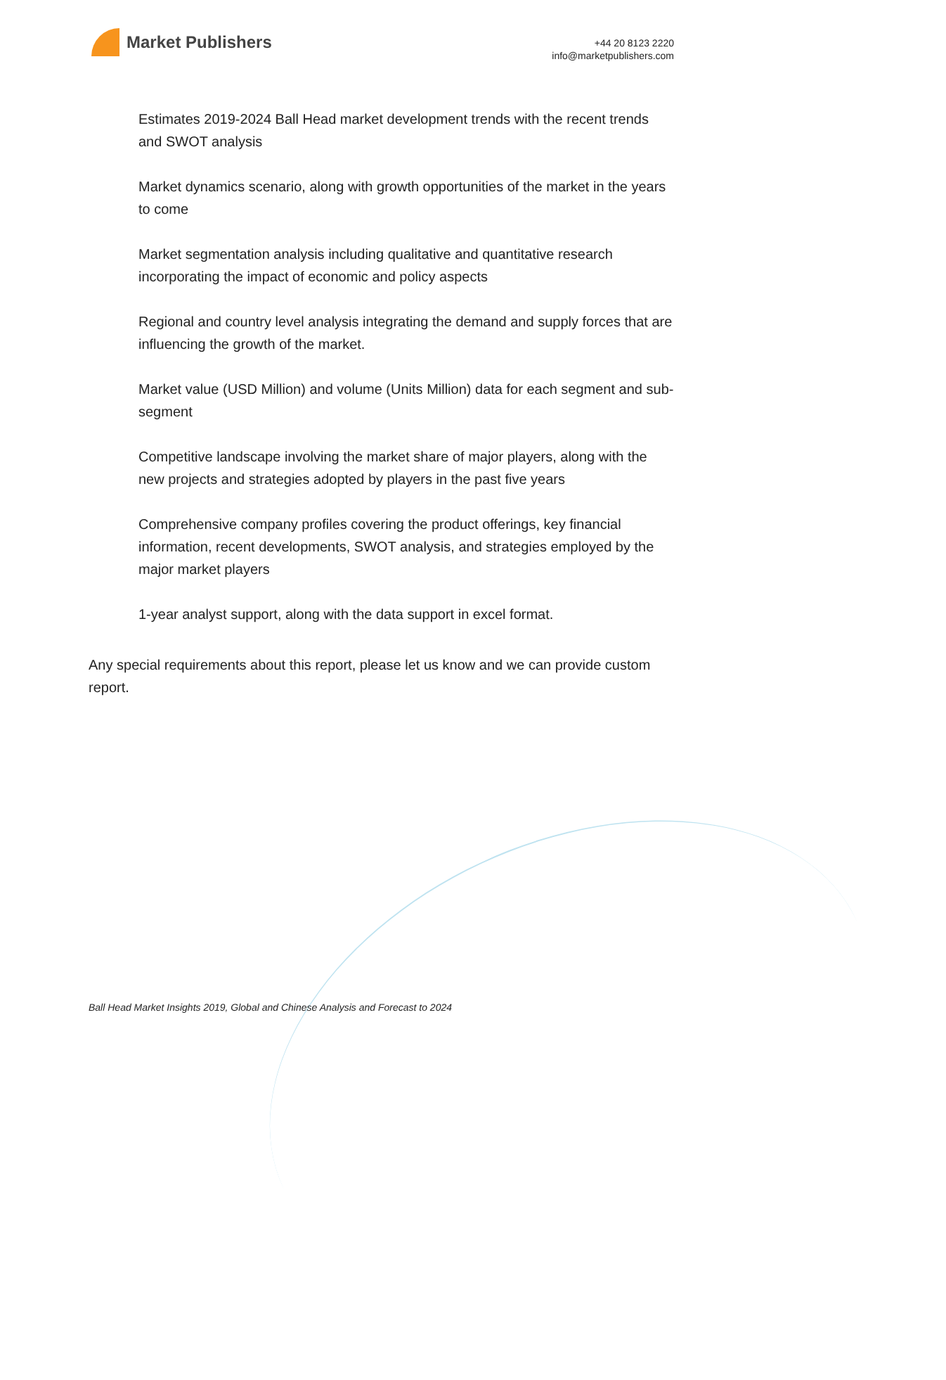Market Publishers
+44 20 8123 2220
info@marketpublishers.com
Estimates 2019-2024 Ball Head market development trends with the recent trends and SWOT analysis
Market dynamics scenario, along with growth opportunities of the market in the years to come
Market segmentation analysis including qualitative and quantitative research incorporating the impact of economic and policy aspects
Regional and country level analysis integrating the demand and supply forces that are influencing the growth of the market.
Market value (USD Million) and volume (Units Million) data for each segment and sub-segment
Competitive landscape involving the market share of major players, along with the new projects and strategies adopted by players in the past five years
Comprehensive company profiles covering the product offerings, key financial information, recent developments, SWOT analysis, and strategies employed by the major market players
1-year analyst support, along with the data support in excel format.
Any special requirements about this report, please let us know and we can provide custom report.
Ball Head Market Insights 2019, Global and Chinese Analysis and Forecast to 2024